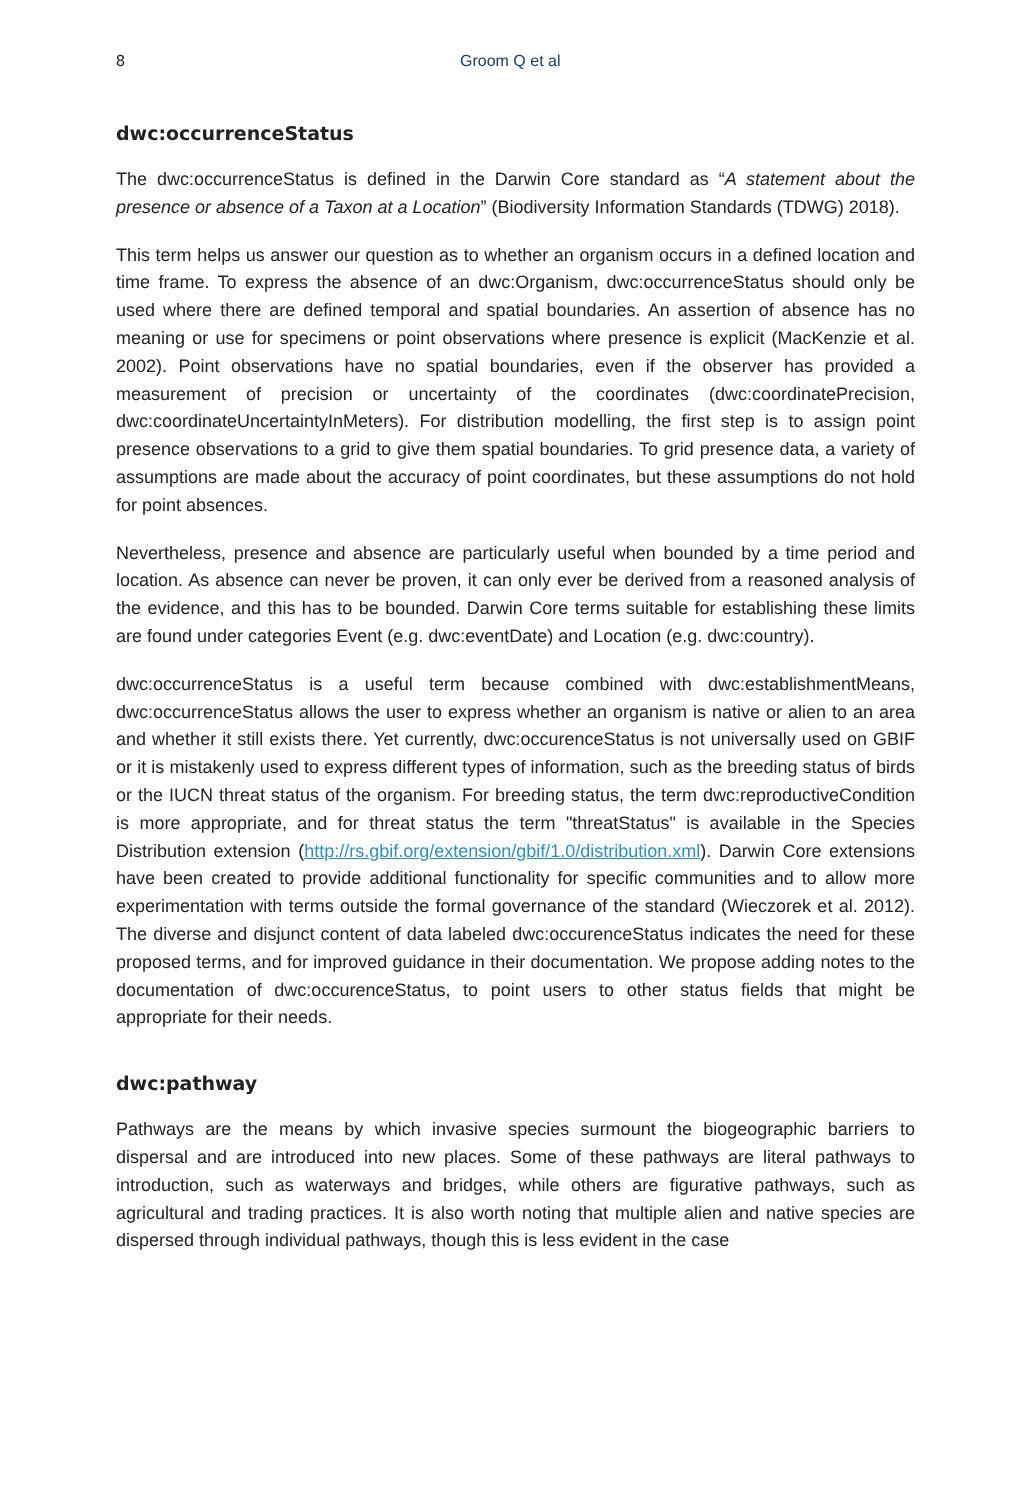8 Groom Q et al
dwc:occurrenceStatus
The dwc:occurrenceStatus is defined in the Darwin Core standard as “A statement about the presence or absence of a Taxon at a Location” (Biodiversity Information Standards (TDWG) 2018).
This term helps us answer our question as to whether an organism occurs in a defined location and time frame. To express the absence of an dwc:Organism, dwc:occurrenceStatus should only be used where there are defined temporal and spatial boundaries. An assertion of absence has no meaning or use for specimens or point observations where presence is explicit (MacKenzie et al. 2002). Point observations have no spatial boundaries, even if the observer has provided a measurement of precision or uncertainty of the coordinates (dwc:coordinatePrecision, dwc:coordinateUncer­taintyInMeters). For distribution modelling, the first step is to assign point presence observations to a grid to give them spatial boundaries. To grid presence data, a variety of assumptions are made about the accuracy of point coordinates, but these assumptions do not hold for point absences.
Nevertheless, presence and absence are particularly useful when bounded by a time period and location. As absence can never be proven, it can only ever be derived from a reasoned analysis of the evidence, and this has to be bounded. Darwin Core terms suitable for establishing these limits are found under categories Event (e.g. dwc:eventDate) and Location (e.g. dwc:country).
dwc:occurrenceStatus is a useful term because combined with dwc:establishmentMeans, dwc:occurrenceStatus allows the user to express whether an organism is native or alien to an area and whether it still exists there. Yet currently, dwc:occurenceStatus is not universally used on GBIF or it is mistakenly used to express different types of information, such as the breeding status of birds or the IUCN threat status of the organism. For breeding status, the term dwc:reproductiveCondition is more appropriate, and for threat status the term "threatStatus" is available in the Species Distribution extension (http://rs.gbif.org/extension/gbif/1.0/distribution.xml). Darwin Core extensions have been created to provide additional functionality for specific communities and to allow more experimentation with terms outside the formal governance of the standard (Wieczorek et al. 2012). The diverse and disjunct content of data labeled dwc:occurenceStatus indicates the need for these proposed terms, and for improved guidance in their documentation. We propose adding notes to the documentation of dwc:occurenceStatus, to point users to other status fields that might be appropriate for their needs.
dwc:pathway
Pathways are the means by which invasive species surmount the biogeographic barriers to dispersal and are introduced into new places. Some of these pathways are literal pathways to introduction, such as waterways and bridges, while others are figurative pathways, such as agricultural and trading practices. It is also worth noting that multiple alien and native species are dispersed through individual pathways, though this is less evident in the case